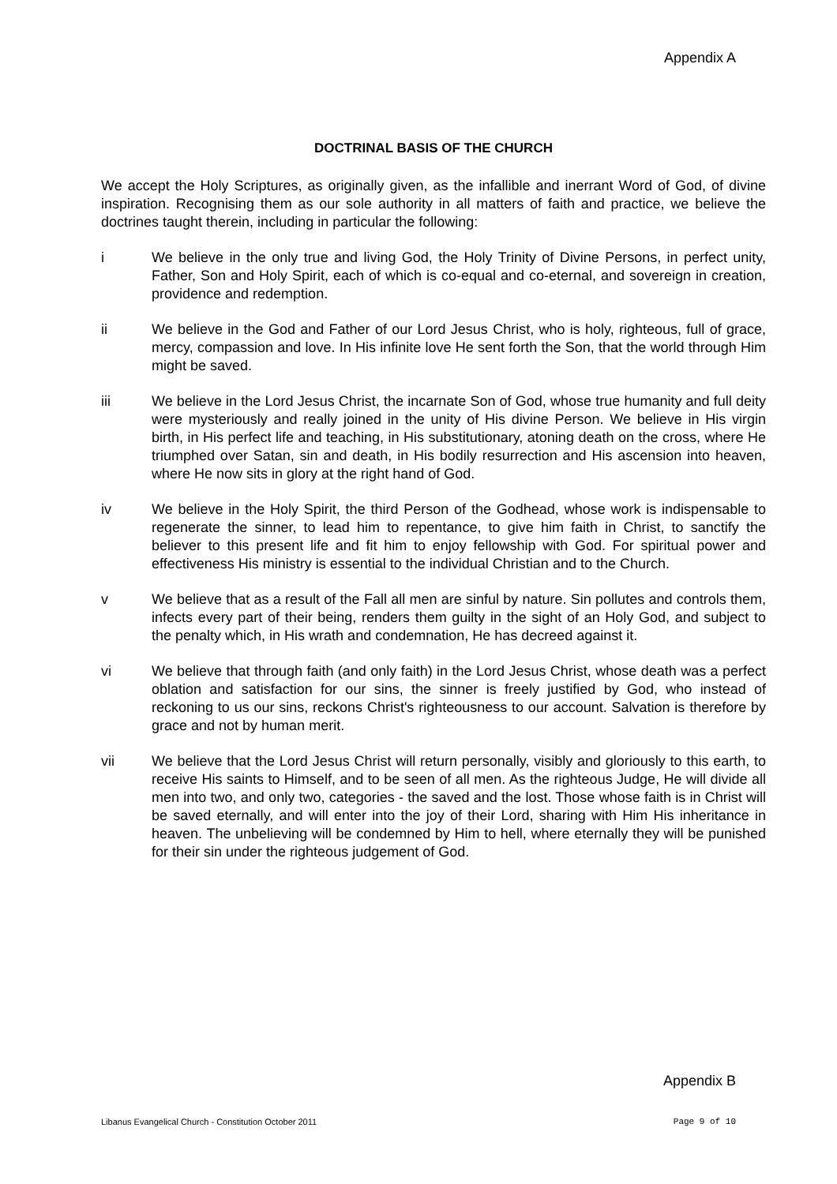Appendix A
DOCTRINAL BASIS OF THE CHURCH
We accept the Holy Scriptures, as originally given, as the infallible and inerrant Word of God, of divine inspiration. Recognising them as our sole authority in all matters of faith and practice, we believe the doctrines taught therein, including in particular the following:
i We believe in the only true and living God, the Holy Trinity of Divine Persons, in perfect unity, Father, Son and Holy Spirit, each of which is co-equal and co-eternal, and sovereign in creation, providence and redemption.
ii We believe in the God and Father of our Lord Jesus Christ, who is holy, righteous, full of grace, mercy, compassion and love. In His infinite love He sent forth the Son, that the world through Him might be saved.
iii We believe in the Lord Jesus Christ, the incarnate Son of God, whose true humanity and full deity were mysteriously and really joined in the unity of His divine Person. We believe in His virgin birth, in His perfect life and teaching, in His substitutionary, atoning death on the cross, where He triumphed over Satan, sin and death, in His bodily resurrection and His ascension into heaven, where He now sits in glory at the right hand of God.
iv We believe in the Holy Spirit, the third Person of the Godhead, whose work is indispensable to regenerate the sinner, to lead him to repentance, to give him faith in Christ, to sanctify the believer to this present life and fit him to enjoy fellowship with God. For spiritual power and effectiveness His ministry is essential to the individual Christian and to the Church.
v We believe that as a result of the Fall all men are sinful by nature. Sin pollutes and controls them, infects every part of their being, renders them guilty in the sight of an Holy God, and subject to the penalty which, in His wrath and condemnation, He has decreed against it.
vi We believe that through faith (and only faith) in the Lord Jesus Christ, whose death was a perfect oblation and satisfaction for our sins, the sinner is freely justified by God, who instead of reckoning to us our sins, reckons Christ's righteousness to our account. Salvation is therefore by grace and not by human merit.
vii We believe that the Lord Jesus Christ will return personally, visibly and gloriously to this earth, to receive His saints to Himself, and to be seen of all men. As the righteous Judge, He will divide all men into two, and only two, categories - the saved and the lost. Those whose faith is in Christ will be saved eternally, and will enter into the joy of their Lord, sharing with Him His inheritance in heaven. The unbelieving will be condemned by Him to hell, where eternally they will be punished for their sin under the righteous judgement of God.
Appendix B
Libanus Evangelical Church - Constitution October 2011 Page 9 of 10